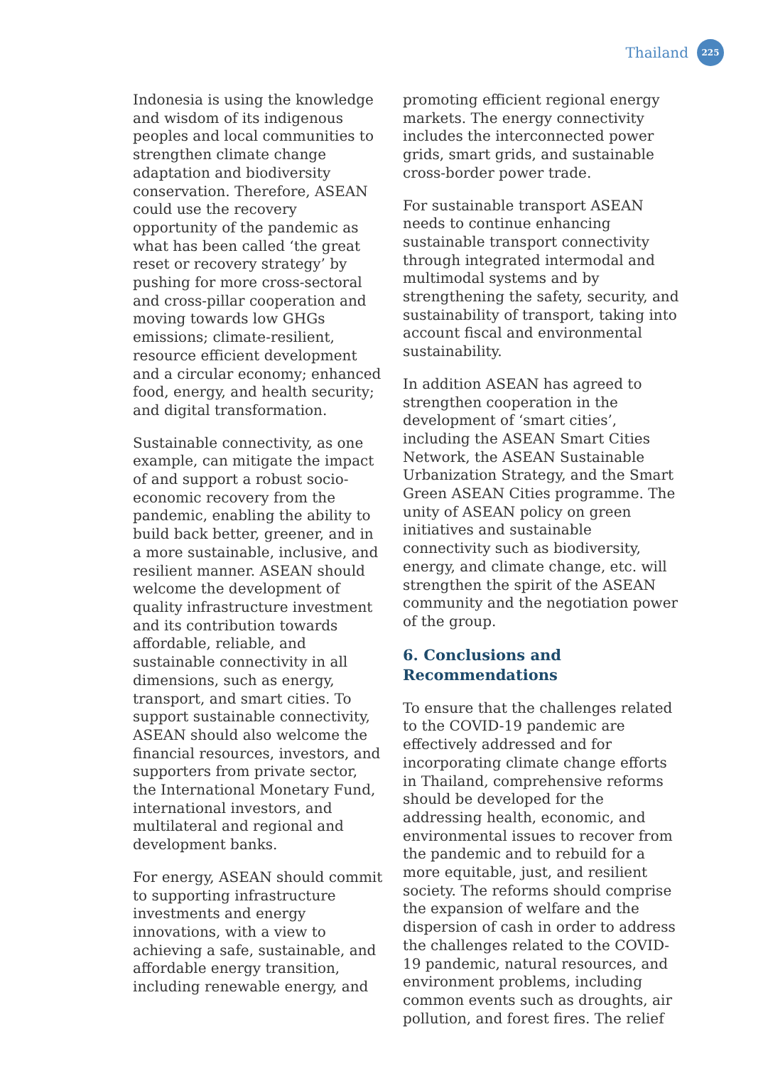Thailand
225
Indonesia is using the knowledge and wisdom of its indigenous peoples and local communities to strengthen climate change adaptation and biodiversity conservation. Therefore, ASEAN could use the recovery opportunity of the pandemic as what has been called ‘the great reset or recovery strategy’ by pushing for more cross-sectoral and cross-pillar cooperation and moving towards low GHGs emissions; climate-resilient, resource efficient development and a circular economy; enhanced food, energy, and health security; and digital transformation.
Sustainable connectivity, as one example, can mitigate the impact of and support a robust socio-economic recovery from the pandemic, enabling the ability to build back better, greener, and in a more sustainable, inclusive, and resilient manner. ASEAN should welcome the development of quality infrastructure investment and its contribution towards affordable, reliable, and sustainable connectivity in all dimensions, such as energy, transport, and smart cities. To support sustainable connectivity, ASEAN should also welcome the financial resources, investors, and supporters from private sector, the International Monetary Fund, international investors, and multilateral and regional and development banks.
For energy, ASEAN should commit to supporting infrastructure investments and energy innovations, with a view to achieving a safe, sustainable, and affordable energy transition, including renewable energy, and
promoting efficient regional energy markets. The energy connectivity includes the interconnected power grids, smart grids, and sustainable cross-border power trade.
For sustainable transport ASEAN needs to continue enhancing sustainable transport connectivity through integrated intermodal and multimodal systems and by strengthening the safety, security, and sustainability of transport, taking into account fiscal and environmental sustainability.
In addition ASEAN has agreed to strengthen cooperation in the development of ‘smart cities’, including the ASEAN Smart Cities Network, the ASEAN Sustainable Urbanization Strategy, and the Smart Green ASEAN Cities programme. The unity of ASEAN policy on green initiatives and sustainable connectivity such as biodiversity, energy, and climate change, etc. will strengthen the spirit of the ASEAN community and the negotiation power of the group.
6. Conclusions and
Recommendations
To ensure that the challenges related to the COVID-19 pandemic are effectively addressed and for incorporating climate change efforts in Thailand, comprehensive reforms should be developed for the addressing health, economic, and environmental issues to recover from the pandemic and to rebuild for a more equitable, just, and resilient society. The reforms should comprise the expansion of welfare and the dispersion of cash in order to address the challenges related to the COVID-19 pandemic, natural resources, and environment problems, including common events such as droughts, air pollution, and forest fires. The relief